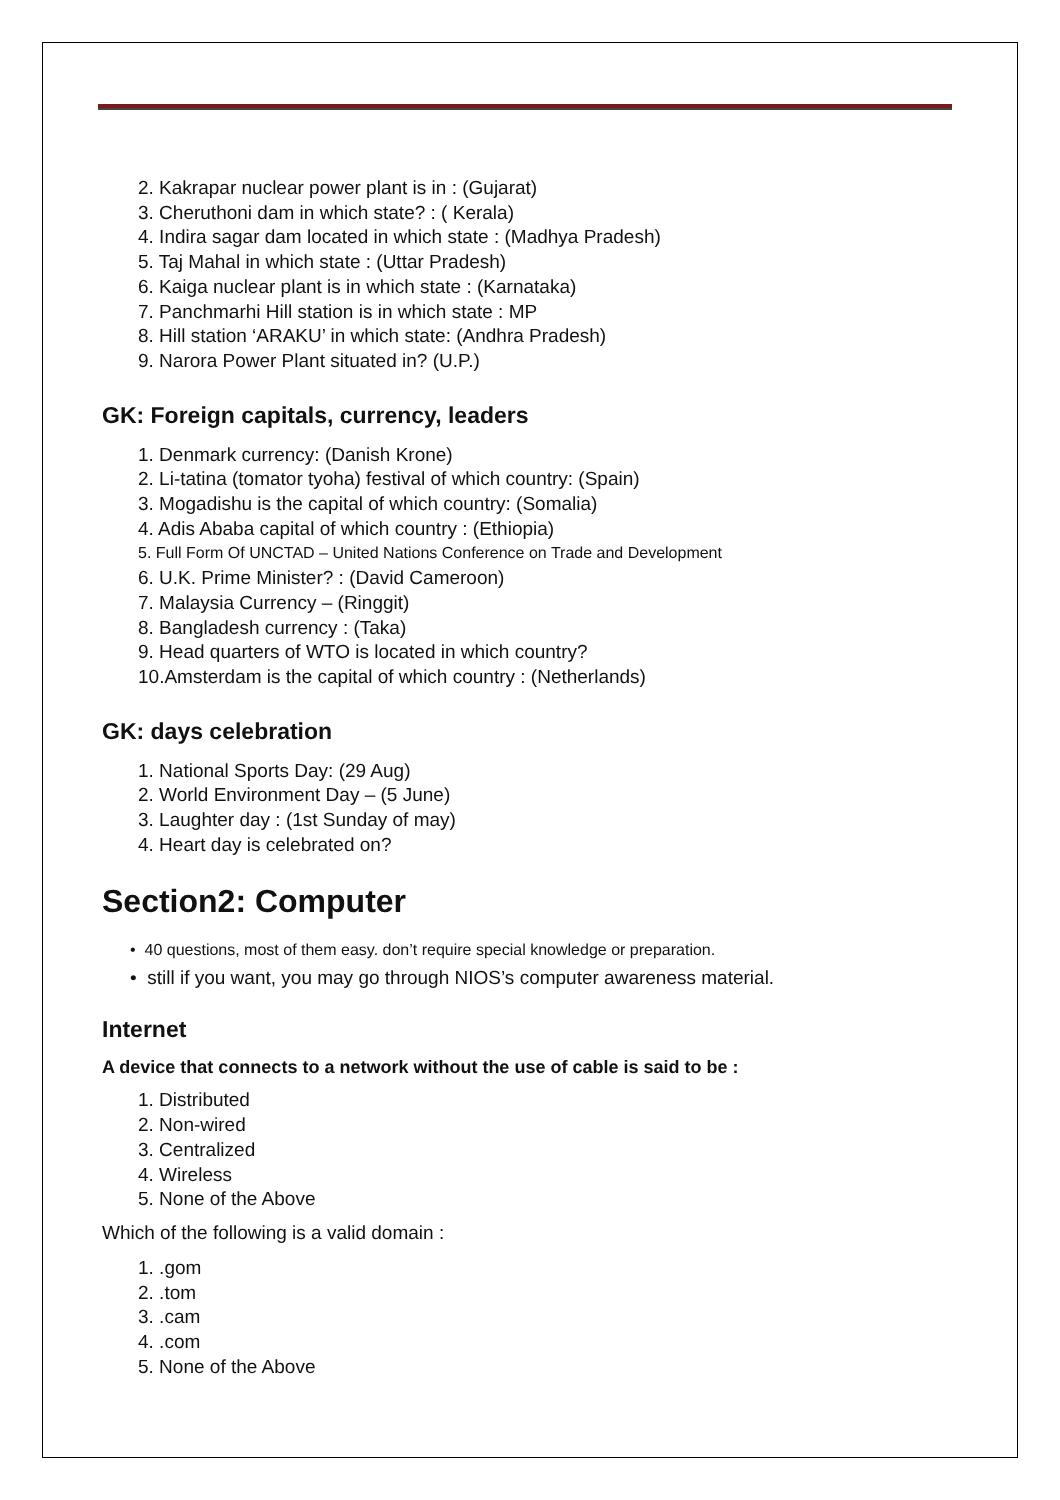2. Kakrapar nuclear power plant is in : (Gujarat)
3. Cheruthoni dam in which state? : ( Kerala)
4. Indira sagar dam located in which state : (Madhya Pradesh)
5. Taj Mahal in which state : (Uttar Pradesh)
6. Kaiga nuclear plant is in which state : (Karnataka)
7. Panchmarhi Hill station is in which state : MP
8. Hill station ‘ARAKU’ in which state: (Andhra Pradesh)
9. Narora Power Plant situated in? (U.P.)
GK: Foreign capitals, currency, leaders
1. Denmark currency: (Danish Krone)
2. Li-tatina (tomator tyoha) festival of which country: (Spain)
3. Mogadishu is the capital of which country: (Somalia)
4. Adis Ababa capital of which country : (Ethiopia)
5. Full Form Of UNCTAD – United Nations Conference on Trade and Development
6. U.K. Prime Minister? : (David Cameroon)
7. Malaysia Currency – (Ringgit)
8. Bangladesh currency : (Taka)
9. Head quarters of WTO is located in which country?
10.Amsterdam is the capital of which country : (Netherlands)
GK: days celebration
1. National Sports Day: (29 Aug)
2. World Environment Day – (5 June)
3. Laughter day : (1st Sunday of may)
4. Heart day is celebrated on?
Section2: Computer
• 40 questions, most of them easy. don’t require special knowledge or preparation.
• still if you want, you may go through NIOS’s computer awareness material.
Internet
A device that connects to a network without the use of cable is said to be :
1. Distributed
2. Non-wired
3. Centralized
4. Wireless
5. None of the Above
Which of the following is a valid domain :
1. .gom
2. .tom
3. .cam
4. .com
5. None of the Above